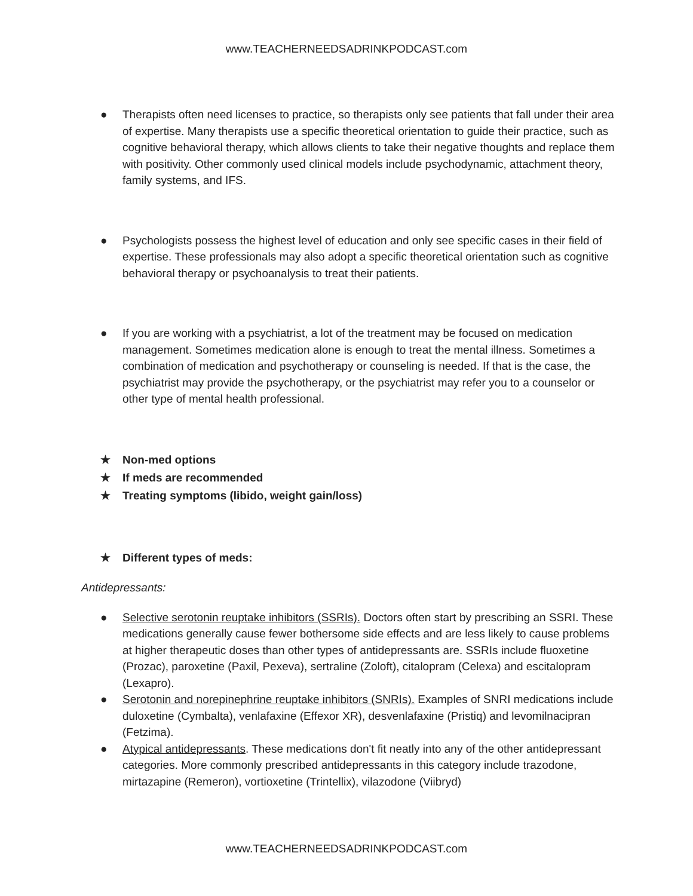www.TEACHERNEEDSADRINKPODCAST.com
● Therapists often need licenses to practice, so therapists only see patients that fall under their area of expertise. Many therapists use a specific theoretical orientation to guide their practice, such as cognitive behavioral therapy, which allows clients to take their negative thoughts and replace them with positivity. Other commonly used clinical models include psychodynamic, attachment theory, family systems, and IFS.
● Psychologists possess the highest level of education and only see specific cases in their field of expertise. These professionals may also adopt a specific theoretical orientation such as cognitive behavioral therapy or psychoanalysis to treat their patients.
● If you are working with a psychiatrist, a lot of the treatment may be focused on medication management. Sometimes medication alone is enough to treat the mental illness. Sometimes a combination of medication and psychotherapy or counseling is needed. If that is the case, the psychiatrist may provide the psychotherapy, or the psychiatrist may refer you to a counselor or other type of mental health professional.
★ Non-med options
★ If meds are recommended
★ Treating symptoms (libido, weight gain/loss)
★ Different types of meds:
Antidepressants:
● Selective serotonin reuptake inhibitors (SSRIs). Doctors often start by prescribing an SSRI. These medications generally cause fewer bothersome side effects and are less likely to cause problems at higher therapeutic doses than other types of antidepressants are. SSRIs include fluoxetine (Prozac), paroxetine (Paxil, Pexeva), sertraline (Zoloft), citalopram (Celexa) and escitalopram (Lexapro).
● Serotonin and norepinephrine reuptake inhibitors (SNRIs). Examples of SNRI medications include duloxetine (Cymbalta), venlafaxine (Effexor XR), desvenlafaxine (Pristiq) and levomilnacipran (Fetzima).
● Atypical antidepressants. These medications don't fit neatly into any of the other antidepressant categories. More commonly prescribed antidepressants in this category include trazodone, mirtazapine (Remeron), vortioxetine (Trintellix), vilazodone (Viibryd)
www.TEACHERNEEDSADRINKPODCAST.com